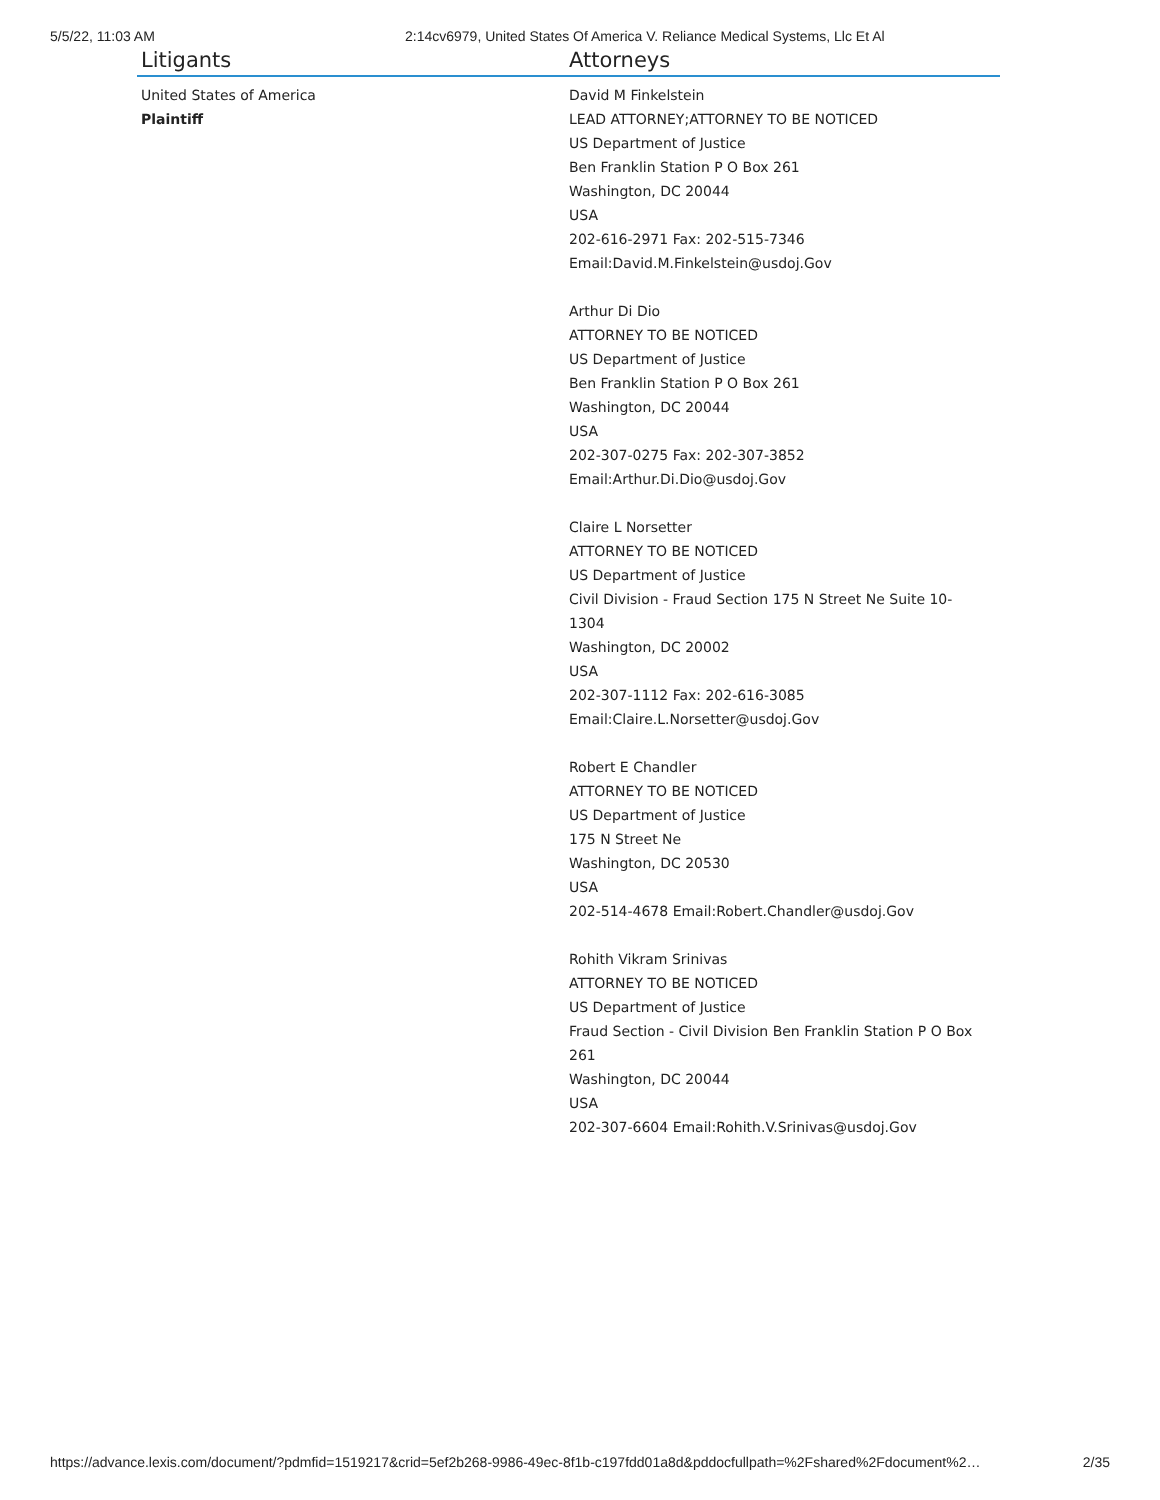5/5/22, 11:03 AM 2:14cv6979, United States Of America V. Reliance Medical Systems, Llc Et Al
| Litigants | Attorneys |
| --- | --- |
| United States of America Plaintiff | David M Finkelstein LEAD ATTORNEY;ATTORNEY TO BE NOTICED US Department of Justice Ben Franklin Station P O Box 261 Washington, DC 20044 USA 202-616-2971 Fax: 202-515-7346 Email:David.M.Finkelstein@usdoj.Gov Arthur Di Dio ATTORNEY TO BE NOTICED US Department of Justice Ben Franklin Station P O Box 261 Washington, DC 20044 USA 202-307-0275 Fax: 202-307-3852 Email:Arthur.Di.Dio@usdoj.Gov Claire L Norsetter ATTORNEY TO BE NOTICED US Department of Justice Civil Division - Fraud Section 175 N Street Ne Suite 10- 1304 Washington, DC 20002 USA 202-307-1112 Fax: 202-616-3085 Email:Claire.L.Norsetter@usdoj.Gov Robert E Chandler ATTORNEY TO BE NOTICED US Department of Justice 175 N Street Ne Washington, DC 20530 USA 202-514-4678 Email:Robert.Chandler@usdoj.Gov Rohith Vikram Srinivas ATTORNEY TO BE NOTICED US Department of Justice Fraud Section - Civil Division Ben Franklin Station P O Box 261 Washington, DC 20044 USA 202-307-6604 Email:Rohith.V.Srinivas@usdoj.Gov |
https://advance.lexis.com/document/?pdmfid=1519217&crid=5ef2b268-9986-49ec-8f1b-c197fdd01a8d&pddocfullpath=%2Fshared%2Fdocument%2… 2/35